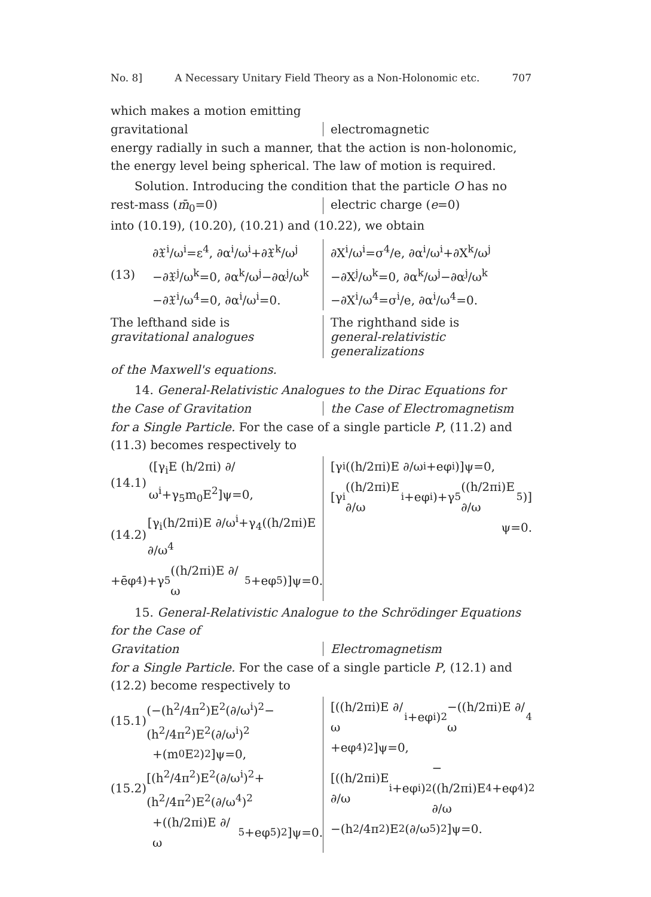No. 8] A Necessary Unitary Field Theory as a Non-Holonomic etc. 707
which makes a motion emitting
gravitational
electromagnetic
energy radially in such a manner, that the action is non-holonomic, the energy level being spherical. The law of motion is required.
Solution. Introducing the condition that the particle O has no
rest-mass (m̄<sub>0</sub>=0)
electric charge (e=0)
into (10.19), (10.20), (10.21) and (10.22), we obtain
(13) ∂𝔛<sup>i</sup>/ω<sup>i</sup>=ε<sup>4</sup>, ∂α<sup>i</sup>/ω<sup>i</sup>+∂𝔛<sup>k</sup>/ω<sup>j</sup>
−∂𝔛<sup>j</sup>/ω<sup>k</sup>=0, ∂α<sup>k</sup>/ω<sup>j</sup>−∂α<sup>j</sup>/ω<sup>k</sup>
−∂𝔛<sup>i</sup>/ω<sup>4</sup>=0, ∂α<sup>i</sup>/ω<sup>i</sup>=0.
∂X<sup>i</sup>/ω<sup>i</sup>=σ<sup>4</sup>/e, ∂α<sup>i</sup>/ω<sup>i</sup>+∂X<sup>k</sup>/ω<sup>j</sup>
−∂X<sup>j</sup>/ω<sup>k</sup>=0, ∂α<sup>k</sup>/ω<sup>j</sup>−∂α<sup>j</sup>/ω<sup>k</sup>
−∂X<sup>i</sup>/ω<sup>4</sup>=σ<sup>i</sup>/e, ∂α<sup>i</sup>/ω<sup>4</sup>=0.
The lefthand side is
gravitational analogues
The righthand side is
general-relativistic generalizations
of the Maxwell's equations.
14. General-Relativistic Analogues to the Dirac Equations for
the Case of Gravitation
the Case of Electromagnetism
for a Single Particle. For the case of a single particle P, (11.2) and (11.3) becomes respectively to
(14.1) ([γ<sub>i</sub>E (h/2πi) ∂/ω<sup>i</sup>+γ<sub>5</sub>m<sub>0</sub>E<sup>2</sup>]ψ=0,
(14.2) [γ<sub>i</sub>(h/2πi)E ∂/ω<sup>i</sup>+γ<sub>4</sub>((h/2πi)E ∂/ω<sup>4</sup>
+ēφ<sup>4</sup>)+γ<sub>5</sub>((h/2πi)E ∂/ω<sup>5</sup>+eφ<sup>5</sup>)]ψ=0.
[γ<sub>i</sub>((h/2πi)E ∂/ω<sup>i</sup>+eφ<sup>i</sup>)]ψ=0,
[γ<sub>i</sub>((h/2πi)E ∂/ω<sup>i</sup>+eφ<sup>i</sup>)+γ<sub>5</sub>((h/2πi)E ∂/ω<sup>5</sup>)]
ψ=0.
15. General-Relativistic Analogue to the Schrödinger Equations for the Case of
Gravitation
Electromagnetism
for a Single Particle. For the case of a single particle P, (12.1) and (12.2) become respectively to
(15.1) (−(h<sup>2</sup>/4π<sup>2</sup>)E<sup>2</sup>(∂/ω<sup>i</sup>)<sup>2</sup>−(h<sup>2</sup>/4π<sup>2</sup>)E<sup>2</sup>(∂/ω<sup>i</sup>)<sup>2</sup>
+(m<sub>0</sub>E<sup>2</sup>)<sup>2</sup>]ψ=0,
(15.2) [(h<sup>2</sup>/4π<sup>2</sup>)E<sup>2</sup>(∂/ω<sup>i</sup>)<sup>2</sup>+(h<sup>2</sup>/4π<sup>2</sup>)E<sup>2</sup>(∂/ω<sup>4</sup>)<sup>2</sup>
+((h/2πi)E ∂/ω<sup>5</sup>+eφ<sup>5</sup>)<sup>2</sup>]ψ=0.
[((h/2πi)E ∂/ω<sup>i</sup>+eφ<sup>i</sup>)<sup>2</sup>−((h/2πi)E ∂/ω<sup>4</sup>
+eφ<sup>4</sup>)<sup>2</sup>]ψ=0,
[((h/2πi)E ∂/ω<sup>i</sup>+eφ<sup>i</sup>)<sup>2</sup>−((h/2πi)E ∂/ω<sup>4</sup>+eφ<sup>4</sup>)<sup>2</sup>
−(h<sup>2</sup>/4π<sup>2</sup>)E<sup>2</sup>(∂/ω<sup>5</sup>)<sup>2</sup>]ψ=0.